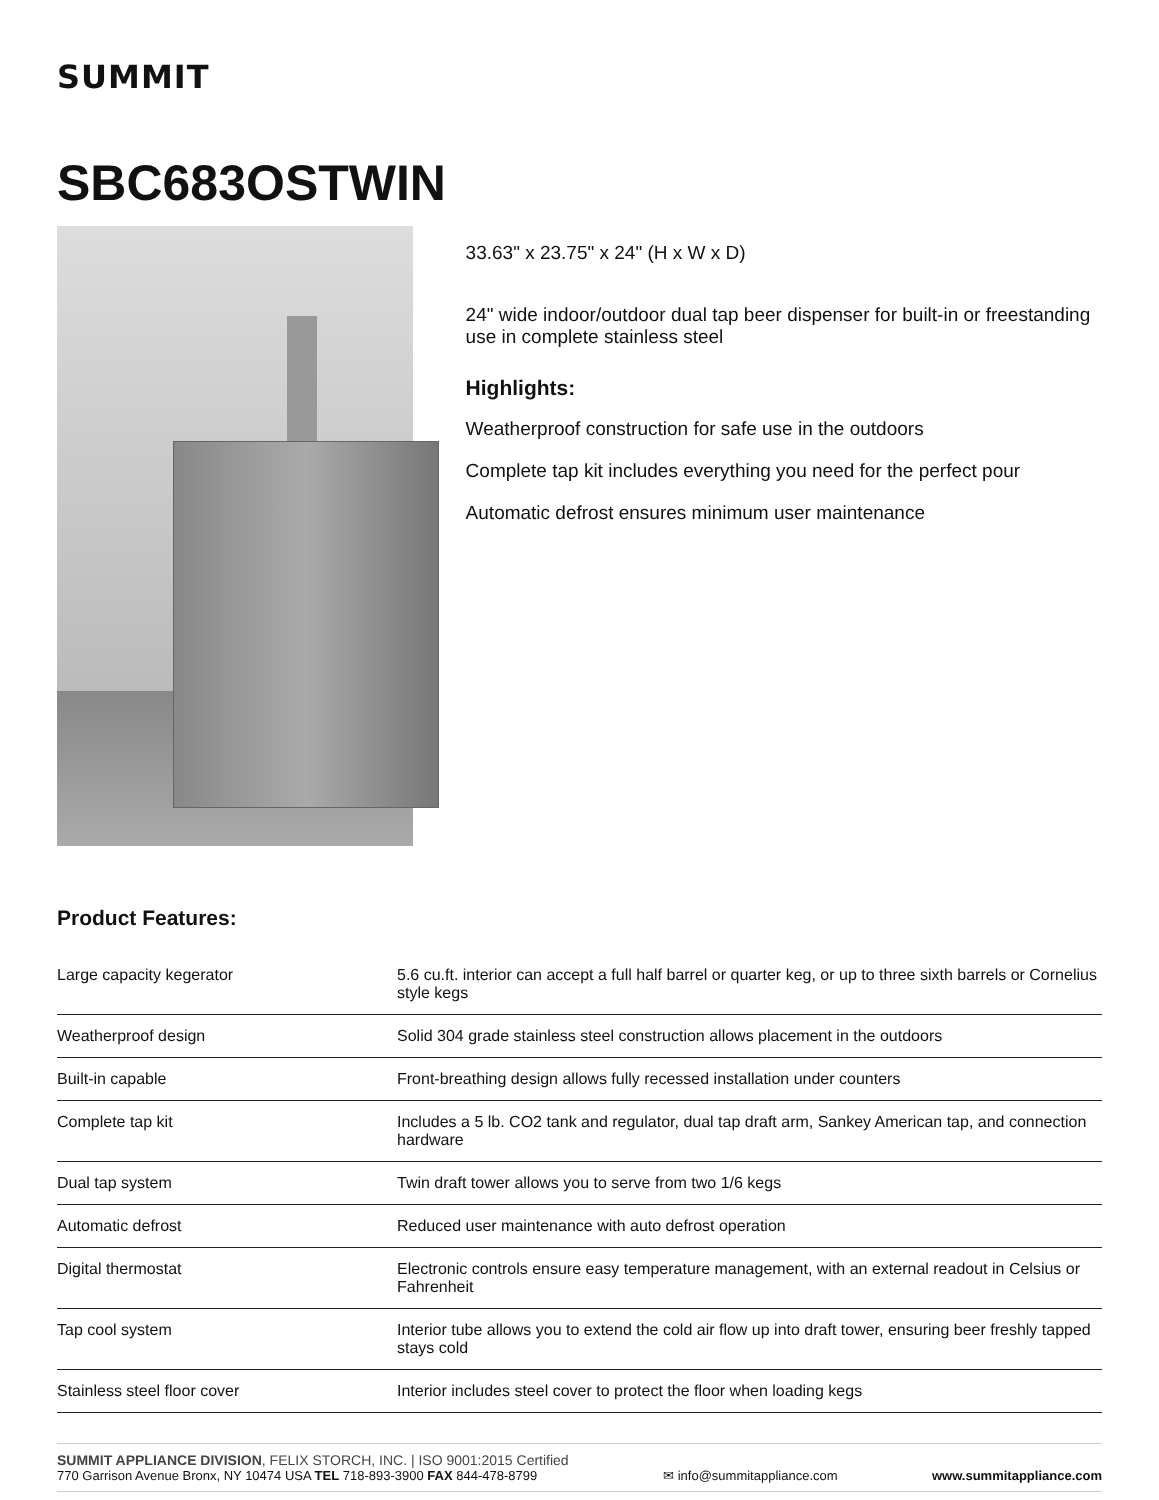SUMMIT
SBC683OSTWIN
33.63" x 23.75" x 24" (H x W x D)
24" wide indoor/outdoor dual tap beer dispenser for built-in or freestanding use in complete stainless steel
Highlights:
Weatherproof construction for safe use in the outdoors
Complete tap kit includes everything you need for the perfect pour
Automatic defrost ensures minimum user maintenance
Product Features:
| Large capacity kegerator | 5.6 cu.ft. interior can accept a full half barrel or quarter keg, or up to three sixth barrels or Cornelius style kegs |
| Weatherproof design | Solid 304 grade stainless steel construction allows placement in the outdoors |
| Built-in capable | Front-breathing design allows fully recessed installation under counters |
| Complete tap kit | Includes a 5 lb. CO2 tank and regulator, dual tap draft arm, Sankey American tap, and connection hardware |
| Dual tap system | Twin draft tower allows you to serve from two 1/6 kegs |
| Automatic defrost | Reduced user maintenance with auto defrost operation |
| Digital thermostat | Electronic controls ensure easy temperature management, with an external readout in Celsius or Fahrenheit |
| Tap cool system | Interior tube allows you to extend the cold air flow up into draft tower, ensuring beer freshly tapped stays cold |
| Stainless steel floor cover | Interior includes steel cover to protect the floor when loading kegs |
SUMMIT APPLIANCE DIVISION, FELIX STORCH, INC. | ISO 9001:2015 Certified
770 Garrison Avenue Bronx, NY 10474 USA TEL 718-893-3900 FAX 844-478-8799
✉ info@summitappliance.com
www.summitappliance.com